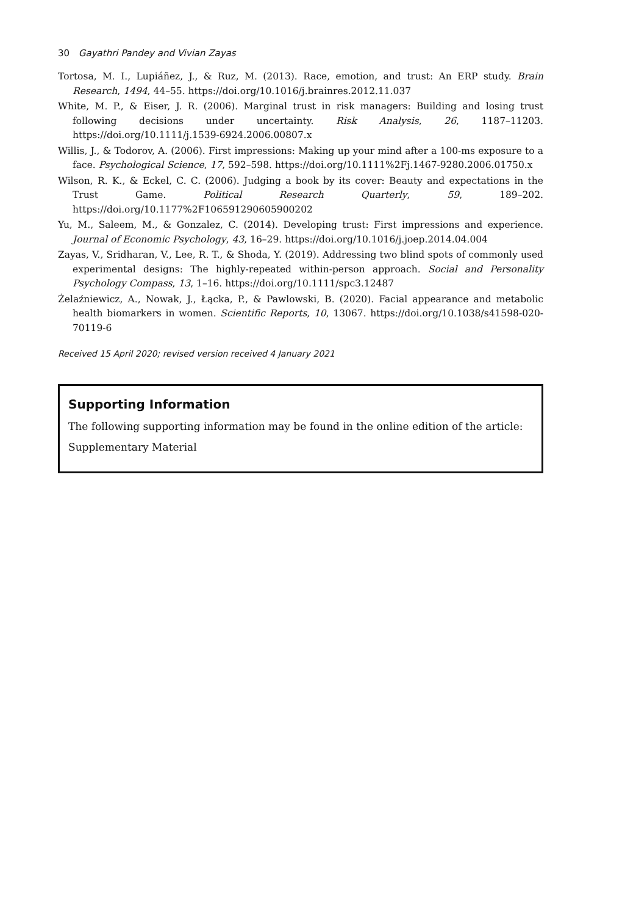30 Gayathri Pandey and Vivian Zayas
Tortosa, M. I., Lupiáñez, J., & Ruz, M. (2013). Race, emotion, and trust: An ERP study. Brain Research, 1494, 44–55. https://doi.org/10.1016/j.brainres.2012.11.037
White, M. P., & Eiser, J. R. (2006). Marginal trust in risk managers: Building and losing trust following decisions under uncertainty. Risk Analysis, 26, 1187–11203. https://doi.org/10.1111/j.1539-6924.2006.00807.x
Willis, J., & Todorov, A. (2006). First impressions: Making up your mind after a 100-ms exposure to a face. Psychological Science, 17, 592–598. https://doi.org/10.1111%2Fj.1467-9280.2006.01750.x
Wilson, R. K., & Eckel, C. C. (2006). Judging a book by its cover: Beauty and expectations in the Trust Game. Political Research Quarterly, 59, 189–202. https://doi.org/10.1177%2F106591290605900202
Yu, M., Saleem, M., & Gonzalez, C. (2014). Developing trust: First impressions and experience. Journal of Economic Psychology, 43, 16–29. https://doi.org/10.1016/j.joep.2014.04.004
Zayas, V., Sridharan, V., Lee, R. T., & Shoda, Y. (2019). Addressing two blind spots of commonly used experimental designs: The highly-repeated within-person approach. Social and Personality Psychology Compass, 13, 1–16. https://doi.org/10.1111/spc3.12487
Żelaźniewicz, A., Nowak, J., Łącka, P., & Pawlowski, B. (2020). Facial appearance and metabolic health biomarkers in women. Scientific Reports, 10, 13067. https://doi.org/10.1038/s41598-020-70119-6
Received 15 April 2020; revised version received 4 January 2021
Supporting Information
The following supporting information may be found in the online edition of the article:
Supplementary Material